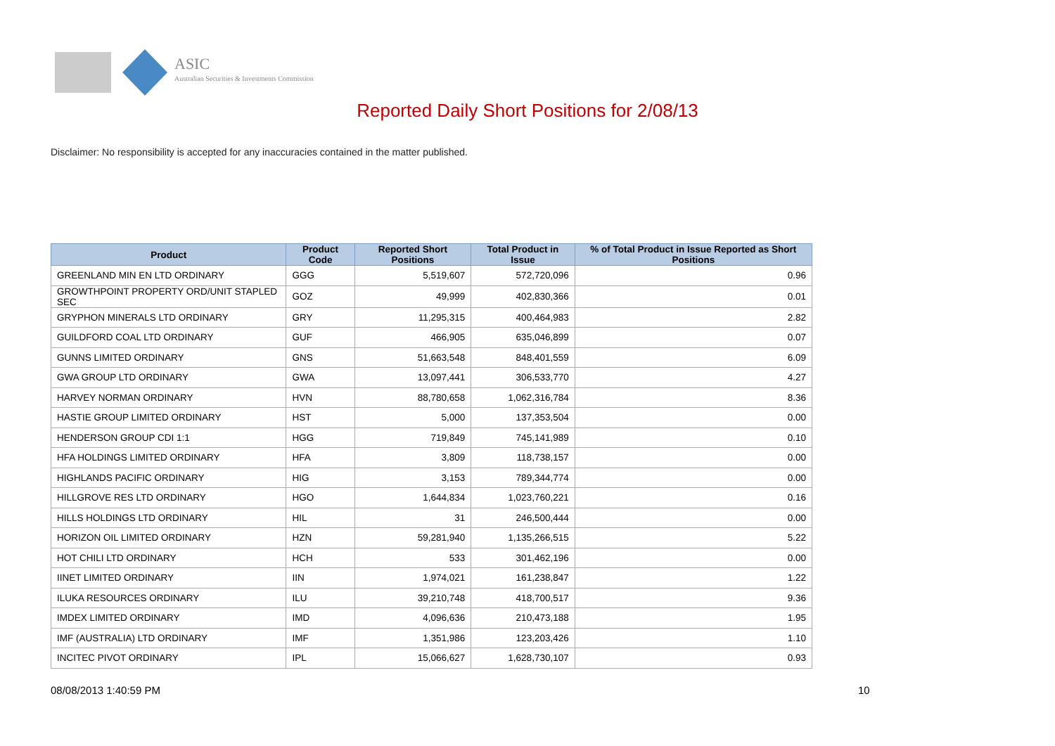ASIC
Australian Securities & Investments Commission
Reported Daily Short Positions for 2/08/13
Disclaimer: No responsibility is accepted for any inaccuracies contained in the matter published.
| Product | Product Code | Reported Short Positions | Total Product in Issue | % of Total Product in Issue Reported as Short Positions |
| --- | --- | --- | --- | --- |
| GREENLAND MIN EN LTD ORDINARY | GGG | 5,519,607 | 572,720,096 | 0.96 |
| GROWTHPOINT PROPERTY ORD/UNIT STAPLED SEC | GOZ | 49,999 | 402,830,366 | 0.01 |
| GRYPHON MINERALS LTD ORDINARY | GRY | 11,295,315 | 400,464,983 | 2.82 |
| GUILDFORD COAL LTD ORDINARY | GUF | 466,905 | 635,046,899 | 0.07 |
| GUNNS LIMITED ORDINARY | GNS | 51,663,548 | 848,401,559 | 6.09 |
| GWA GROUP LTD ORDINARY | GWA | 13,097,441 | 306,533,770 | 4.27 |
| HARVEY NORMAN ORDINARY | HVN | 88,780,658 | 1,062,316,784 | 8.36 |
| HASTIE GROUP LIMITED ORDINARY | HST | 5,000 | 137,353,504 | 0.00 |
| HENDERSON GROUP CDI 1:1 | HGG | 719,849 | 745,141,989 | 0.10 |
| HFA HOLDINGS LIMITED ORDINARY | HFA | 3,809 | 118,738,157 | 0.00 |
| HIGHLANDS PACIFIC ORDINARY | HIG | 3,153 | 789,344,774 | 0.00 |
| HILLGROVE RES LTD ORDINARY | HGO | 1,644,834 | 1,023,760,221 | 0.16 |
| HILLS HOLDINGS LTD ORDINARY | HIL | 31 | 246,500,444 | 0.00 |
| HORIZON OIL LIMITED ORDINARY | HZN | 59,281,940 | 1,135,266,515 | 5.22 |
| HOT CHILI LTD ORDINARY | HCH | 533 | 301,462,196 | 0.00 |
| IINET LIMITED ORDINARY | IIN | 1,974,021 | 161,238,847 | 1.22 |
| ILUKA RESOURCES ORDINARY | ILU | 39,210,748 | 418,700,517 | 9.36 |
| IMDEX LIMITED ORDINARY | IMD | 4,096,636 | 210,473,188 | 1.95 |
| IMF (AUSTRALIA) LTD ORDINARY | IMF | 1,351,986 | 123,203,426 | 1.10 |
| INCITEC PIVOT ORDINARY | IPL | 15,066,627 | 1,628,730,107 | 0.93 |
08/08/2013 1:40:59 PM 10